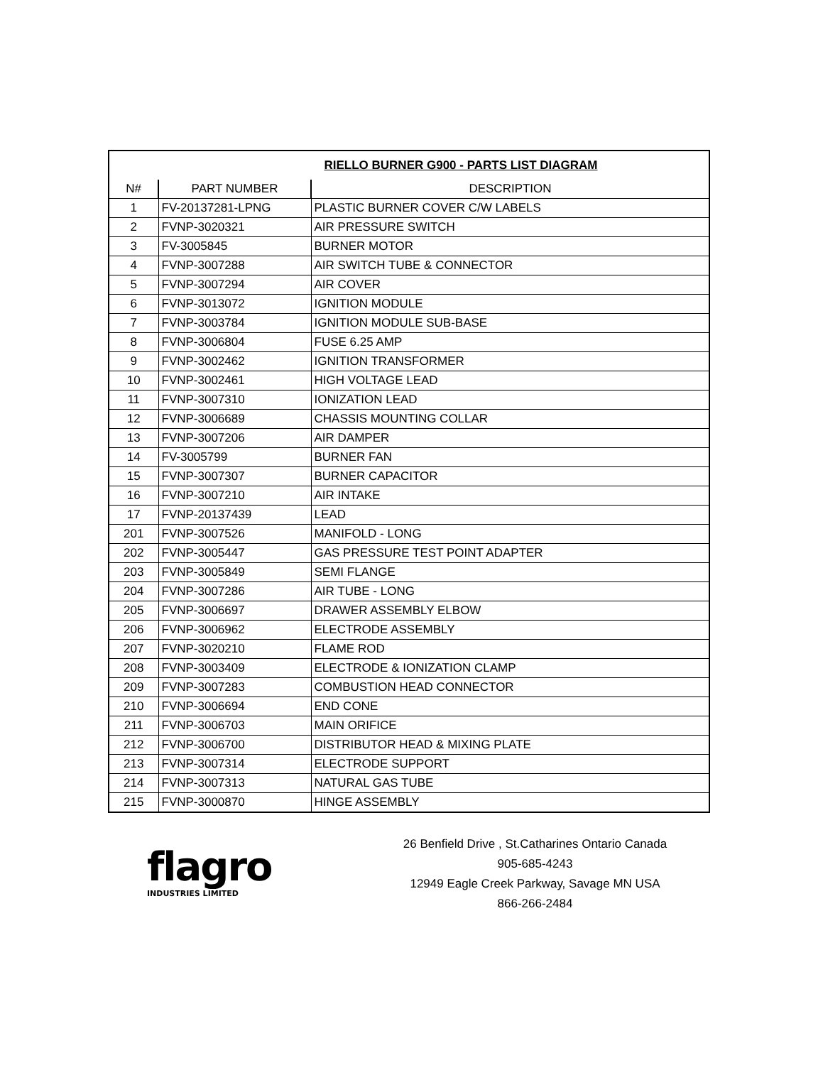| RIELLO BURNER G900 - PARTS LIST DIAGRAM | | |
| N# | PART NUMBER | DESCRIPTION |
| 1 | FV-20137281-LPNG | PLASTIC BURNER COVER C/W LABELS |
| 2 | FVNP-3020321 | AIR PRESSURE SWITCH |
| 3 | FV-3005845 | BURNER MOTOR |
| 4 | FVNP-3007288 | AIR SWITCH TUBE & CONNECTOR |
| 5 | FVNP-3007294 | AIR COVER |
| 6 | FVNP-3013072 | IGNITION MODULE |
| 7 | FVNP-3003784 | IGNITION MODULE SUB-BASE |
| 8 | FVNP-3006804 | FUSE 6.25 AMP |
| 9 | FVNP-3002462 | IGNITION TRANSFORMER |
| 10 | FVNP-3002461 | HIGH VOLTAGE LEAD |
| 11 | FVNP-3007310 | IONIZATION LEAD |
| 12 | FVNP-3006689 | CHASSIS MOUNTING COLLAR |
| 13 | FVNP-3007206 | AIR DAMPER |
| 14 | FV-3005799 | BURNER FAN |
| 15 | FVNP-3007307 | BURNER CAPACITOR |
| 16 | FVNP-3007210 | AIR INTAKE |
| 17 | FVNP-20137439 | LEAD |
| 201 | FVNP-3007526 | MANIFOLD - LONG |
| 202 | FVNP-3005447 | GAS PRESSURE TEST POINT ADAPTER |
| 203 | FVNP-3005849 | SEMI FLANGE |
| 204 | FVNP-3007286 | AIR TUBE - LONG |
| 205 | FVNP-3006697 | DRAWER ASSEMBLY ELBOW |
| 206 | FVNP-3006962 | ELECTRODE ASSEMBLY |
| 207 | FVNP-3020210 | FLAME ROD |
| 208 | FVNP-3003409 | ELECTRODE & IONIZATION CLAMP |
| 209 | FVNP-3007283 | COMBUSTION HEAD CONNECTOR |
| 210 | FVNP-3006694 | END CONE |
| 211 | FVNP-3006703 | MAIN ORIFICE |
| 212 | FVNP-3006700 | DISTRIBUTOR HEAD & MIXING PLATE |
| 213 | FVNP-3007314 | ELECTRODE SUPPORT |
| 214 | FVNP-3007313 | NATURAL GAS TUBE |
| 215 | FVNP-3000870 | HINGE ASSEMBLY |
flagro
INDUSTRIES LIMITED
26 Benfield Drive , St.Catharines Ontario Canada
905-685-4243
12949 Eagle Creek Parkway, Savage MN USA
866-266-2484